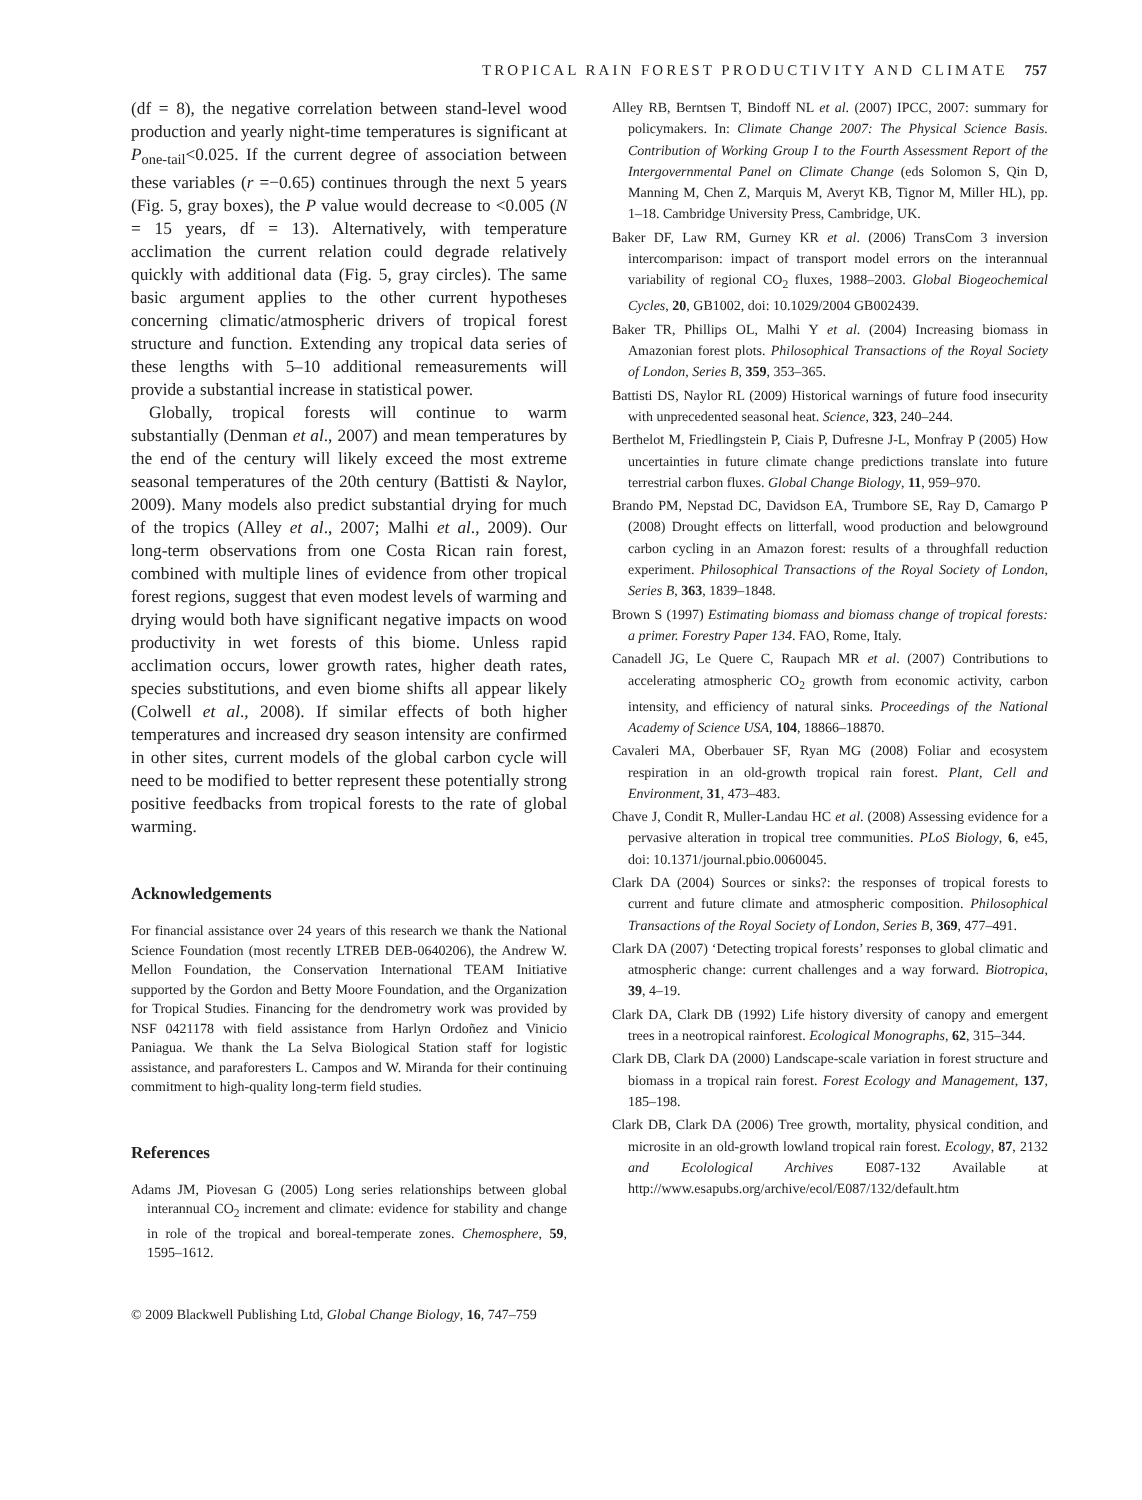TROPICAL RAIN FOREST PRODUCTIVITY AND CLIMATE 757
(df = 8), the negative correlation between stand-level wood production and yearly night-time temperatures is significant at P<sub>one-tail</sub><0.025. If the current degree of association between these variables (r =−0.65) continues through the next 5 years (Fig. 5, gray boxes), the P value would decrease to <0.005 (N = 15 years, df = 13). Alternatively, with temperature acclimation the current relation could degrade relatively quickly with additional data (Fig. 5, gray circles). The same basic argument applies to the other current hypotheses concerning climatic/atmospheric drivers of tropical forest structure and function. Extending any tropical data series of these lengths with 5–10 additional remeasurements will provide a substantial increase in statistical power.
Globally, tropical forests will continue to warm substantially (Denman et al., 2007) and mean temperatures by the end of the century will likely exceed the most extreme seasonal temperatures of the 20th century (Battisti & Naylor, 2009). Many models also predict substantial drying for much of the tropics (Alley et al., 2007; Malhi et al., 2009). Our long-term observations from one Costa Rican rain forest, combined with multiple lines of evidence from other tropical forest regions, suggest that even modest levels of warming and drying would both have significant negative impacts on wood productivity in wet forests of this biome. Unless rapid acclimation occurs, lower growth rates, higher death rates, species substitutions, and even biome shifts all appear likely (Colwell et al., 2008). If similar effects of both higher temperatures and increased dry season intensity are confirmed in other sites, current models of the global carbon cycle will need to be modified to better represent these potentially strong positive feedbacks from tropical forests to the rate of global warming.
Acknowledgements
For financial assistance over 24 years of this research we thank the National Science Foundation (most recently LTREB DEB-0640206), the Andrew W. Mellon Foundation, the Conservation International TEAM Initiative supported by the Gordon and Betty Moore Foundation, and the Organization for Tropical Studies. Financing for the dendrometry work was provided by NSF 0421178 with field assistance from Harlyn Ordoñez and Vinicio Paniagua. We thank the La Selva Biological Station staff for logistic assistance, and paraforesters L. Campos and W. Miranda for their continuing commitment to high-quality long-term field studies.
References
Adams JM, Piovesan G (2005) Long series relationships between global interannual CO<sub>2</sub> increment and climate: evidence for stability and change in role of the tropical and boreal-temperate zones. Chemosphere, 59, 1595–1612.
Alley RB, Berntsen T, Bindoff NL et al. (2007) IPCC, 2007: summary for policymakers. In: Climate Change 2007: The Physical Science Basis. Contribution of Working Group I to the Fourth Assessment Report of the Intergovernmental Panel on Climate Change (eds Solomon S, Qin D, Manning M, Chen Z, Marquis M, Averyt KB, Tignor M, Miller HL), pp. 1–18. Cambridge University Press, Cambridge, UK.
Baker DF, Law RM, Gurney KR et al. (2006) TransCom 3 inversion intercomparison: impact of transport model errors on the interannual variability of regional CO<sub>2</sub> fluxes, 1988–2003. Global Biogeochemical Cycles, 20, GB1002, doi: 10.1029/2004 GB002439.
Baker TR, Phillips OL, Malhi Y et al. (2004) Increasing biomass in Amazonian forest plots. Philosophical Transactions of the Royal Society of London, Series B, 359, 353–365.
Battisti DS, Naylor RL (2009) Historical warnings of future food insecurity with unprecedented seasonal heat. Science, 323, 240–244.
Berthelot M, Friedlingstein P, Ciais P, Dufresne J-L, Monfray P (2005) How uncertainties in future climate change predictions translate into future terrestrial carbon fluxes. Global Change Biology, 11, 959–970.
Brando PM, Nepstad DC, Davidson EA, Trumbore SE, Ray D, Camargo P (2008) Drought effects on litterfall, wood production and belowground carbon cycling in an Amazon forest: results of a throughfall reduction experiment. Philosophical Transactions of the Royal Society of London, Series B, 363, 1839–1848.
Brown S (1997) Estimating biomass and biomass change of tropical forests: a primer. Forestry Paper 134. FAO, Rome, Italy.
Canadell JG, Le Quere C, Raupach MR et al. (2007) Contributions to accelerating atmospheric CO<sub>2</sub> growth from economic activity, carbon intensity, and efficiency of natural sinks. Proceedings of the National Academy of Science USA, 104, 18866–18870.
Cavaleri MA, Oberbauer SF, Ryan MG (2008) Foliar and ecosystem respiration in an old-growth tropical rain forest. Plant, Cell and Environment, 31, 473–483.
Chave J, Condit R, Muller-Landau HC et al. (2008) Assessing evidence for a pervasive alteration in tropical tree communities. PLoS Biology, 6, e45, doi: 10.1371/journal.pbio.0060045.
Clark DA (2004) Sources or sinks?: the responses of tropical forests to current and future climate and atmospheric composition. Philosophical Transactions of the Royal Society of London, Series B, 369, 477–491.
Clark DA (2007) ‘Detecting tropical forests’ responses to global climatic and atmospheric change: current challenges and a way forward. Biotropica, 39, 4–19.
Clark DA, Clark DB (1992) Life history diversity of canopy and emergent trees in a neotropical rainforest. Ecological Monographs, 62, 315–344.
Clark DB, Clark DA (2000) Landscape-scale variation in forest structure and biomass in a tropical rain forest. Forest Ecology and Management, 137, 185–198.
Clark DB, Clark DA (2006) Tree growth, mortality, physical condition, and microsite in an old-growth lowland tropical rain forest. Ecology, 87, 2132 and Ecolological Archives E087-132 Available at http://www.esapubs.org/archive/ecol/E087/132/default.htm
© 2009 Blackwell Publishing Ltd, Global Change Biology, 16, 747–759